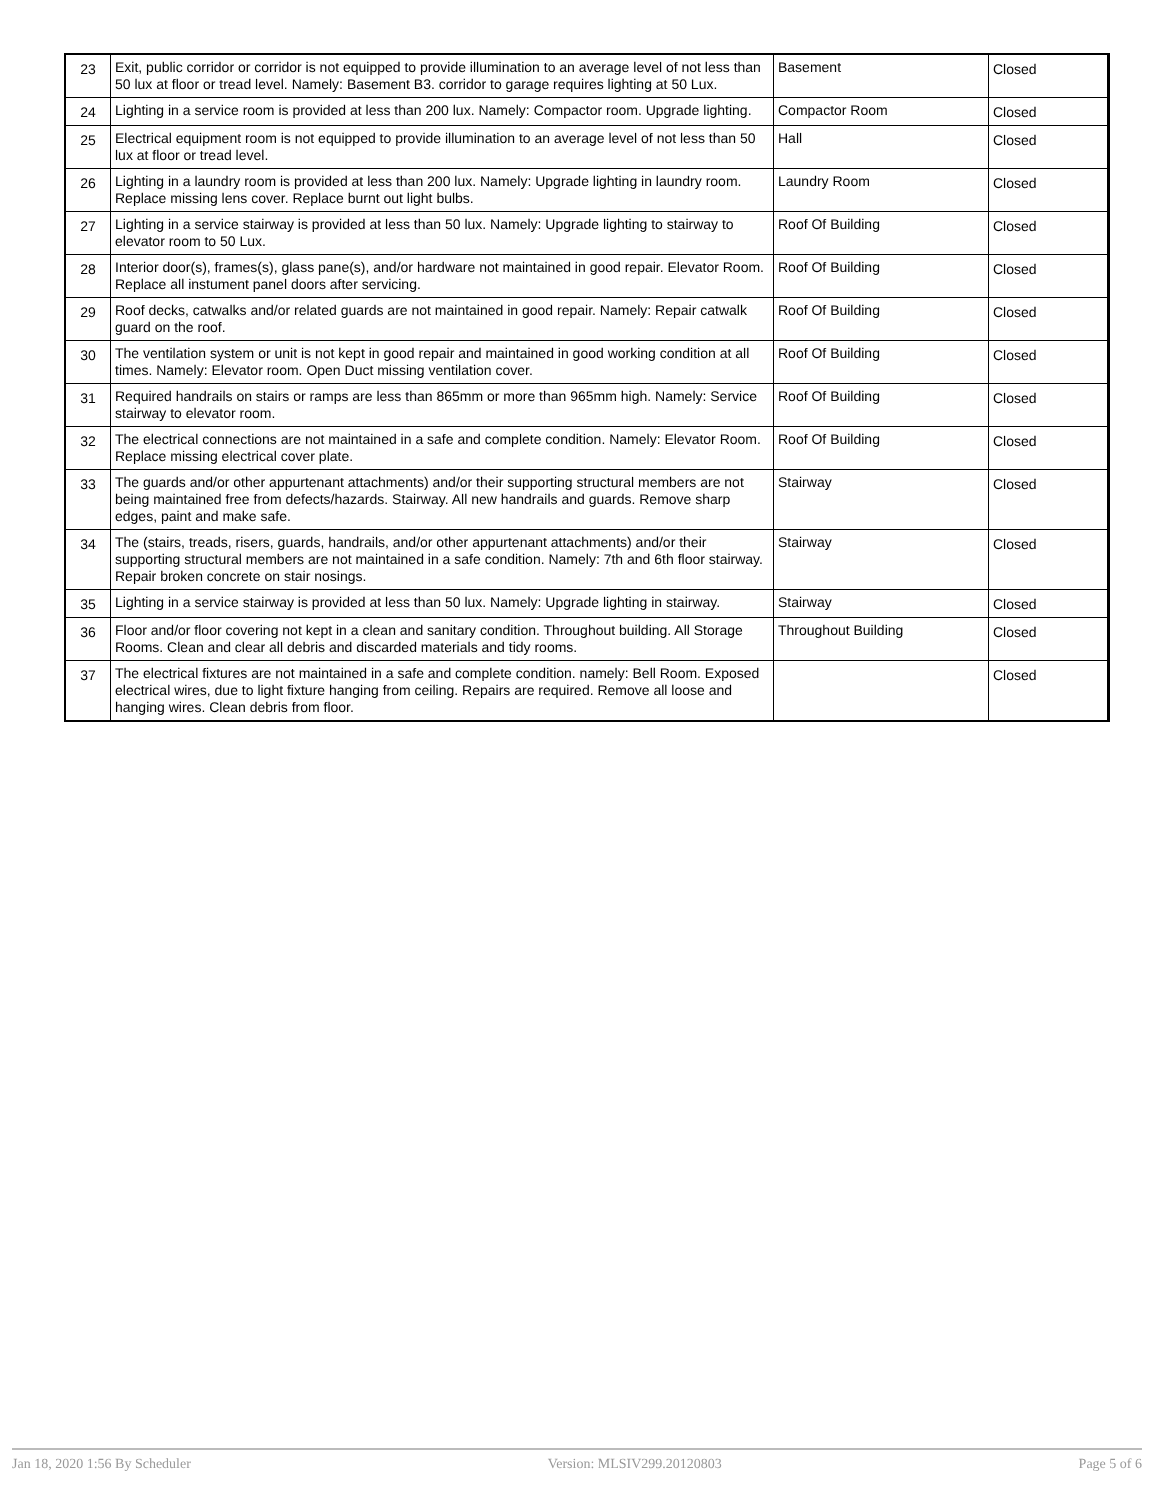| 23 | Exit, public corridor or corridor is not equipped to provide illumination to an average level of not less than 50 lux at floor or tread level. Namely: Basement B3. corridor to garage requires lighting at 50 Lux. | Basement | Closed |
| 24 | Lighting in a service room is provided at less than 200 lux. Namely: Compactor room. Upgrade lighting. | Compactor Room | Closed |
| 25 | Electrical equipment room is not equipped to provide illumination to an average level of not less than 50 lux at floor or tread level. | Hall | Closed |
| 26 | Lighting in a laundry room is provided at less than 200 lux. Namely: Upgrade lighting in laundry room. Replace missing lens cover. Replace burnt out light bulbs. | Laundry Room | Closed |
| 27 | Lighting in a service stairway is provided at less than 50 lux. Namely: Upgrade lighting to stairway to elevator room to 50 Lux. | Roof Of Building | Closed |
| 28 | Interior door(s), frames(s), glass pane(s), and/or hardware not maintained in good repair. Elevator Room. Replace all instument panel doors after servicing. | Roof Of Building | Closed |
| 29 | Roof decks, catwalks and/or related guards are not maintained in good repair. Namely: Repair catwalk guard on the roof. | Roof Of Building | Closed |
| 30 | The ventilation system or unit is not kept in good repair and maintained in good working condition at all times. Namely: Elevator room. Open Duct missing ventilation cover. | Roof Of Building | Closed |
| 31 | Required handrails on stairs or ramps are less than 865mm or more than 965mm high. Namely: Service stairway to elevator room. | Roof Of Building | Closed |
| 32 | The electrical connections are not maintained in a safe and complete condition. Namely: Elevator Room. Replace missing electrical cover plate. | Roof Of Building | Closed |
| 33 | The guards and/or other appurtenant attachments) and/or their supporting structural members are not being maintained free from defects/hazards. Stairway. All new handrails and guards. Remove sharp edges, paint and make safe. | Stairway | Closed |
| 34 | The (stairs, treads, risers, guards, handrails, and/or other appurtenant attachments) and/or their supporting structural members are not maintained in a safe condition. Namely: 7th and 6th floor stairway. Repair broken concrete on stair nosings. | Stairway | Closed |
| 35 | Lighting in a service stairway is provided at less than 50 lux. Namely: Upgrade lighting in stairway. | Stairway | Closed |
| 36 | Floor and/or floor covering not kept in a clean and sanitary condition. Throughout building. All Storage Rooms. Clean and clear all debris and discarded materials and tidy rooms. | Throughout Building | Closed |
| 37 | The electrical fixtures are not maintained in a safe and complete condition. namely: Bell Room. Exposed electrical wires, due to light fixture hanging from ceiling. Repairs are required. Remove all loose and hanging wires. Clean debris from floor. | | Closed |
Jan 18, 2020 1:56 By Scheduler Version: MLSIV299.20120803 Page 5 of 6